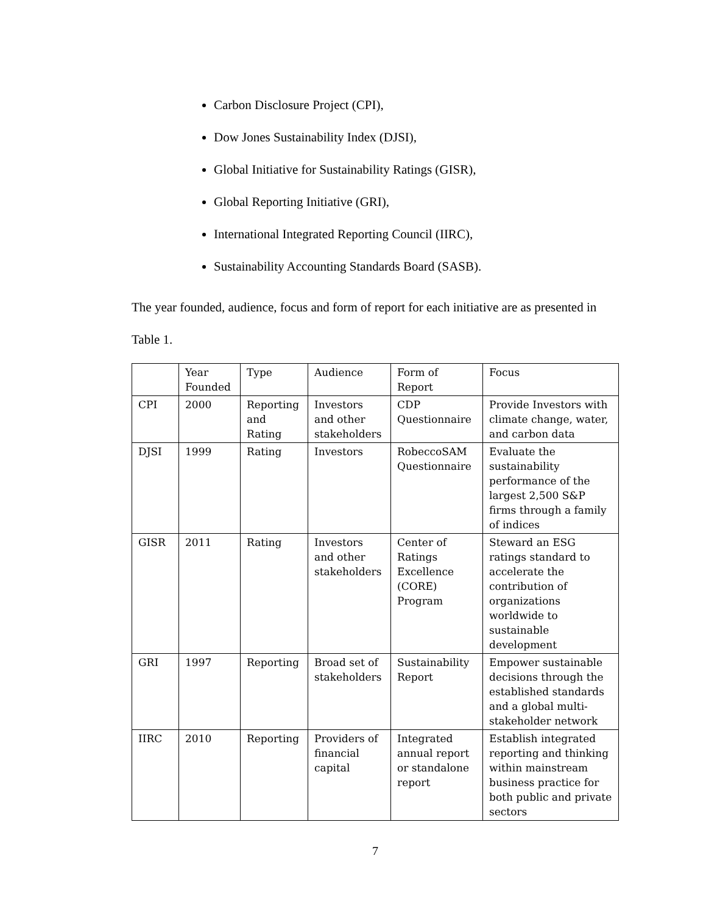Carbon Disclosure Project (CPI),
Dow Jones Sustainability Index (DJSI),
Global Initiative for Sustainability Ratings (GISR),
Global Reporting Initiative (GRI),
International Integrated Reporting Council (IIRC),
Sustainability Accounting Standards Board (SASB).
The year founded, audience, focus and form of report for each initiative are as presented in Table 1.
| | Year Founded | Type | Audience | Form of Report | Focus |
| CPI | 2000 | Reporting and Rating | Investors and other stakeholders | CDP Questionnaire | Provide Investors with climate change, water, and carbon data |
| DJSI | 1999 | Rating | Investors | RobeccoSAM Questionnaire | Evaluate the sustainability performance of the largest 2,500 S&P firms through a family of indices |
| GISR | 2011 | Rating | Investors and other stakeholders | Center of Ratings Excellence (CORE) Program | Steward an ESG ratings standard to accelerate the contribution of organizations worldwide to sustainable development |
| GRI | 1997 | Reporting | Broad set of stakeholders | Sustainability Report | Empower sustainable decisions through the established standards and a global multi-stakeholder network |
| IIRC | 2010 | Reporting | Providers of financial capital | Integrated annual report or standalone report | Establish integrated reporting and thinking within mainstream business practice for both public and private sectors |
7